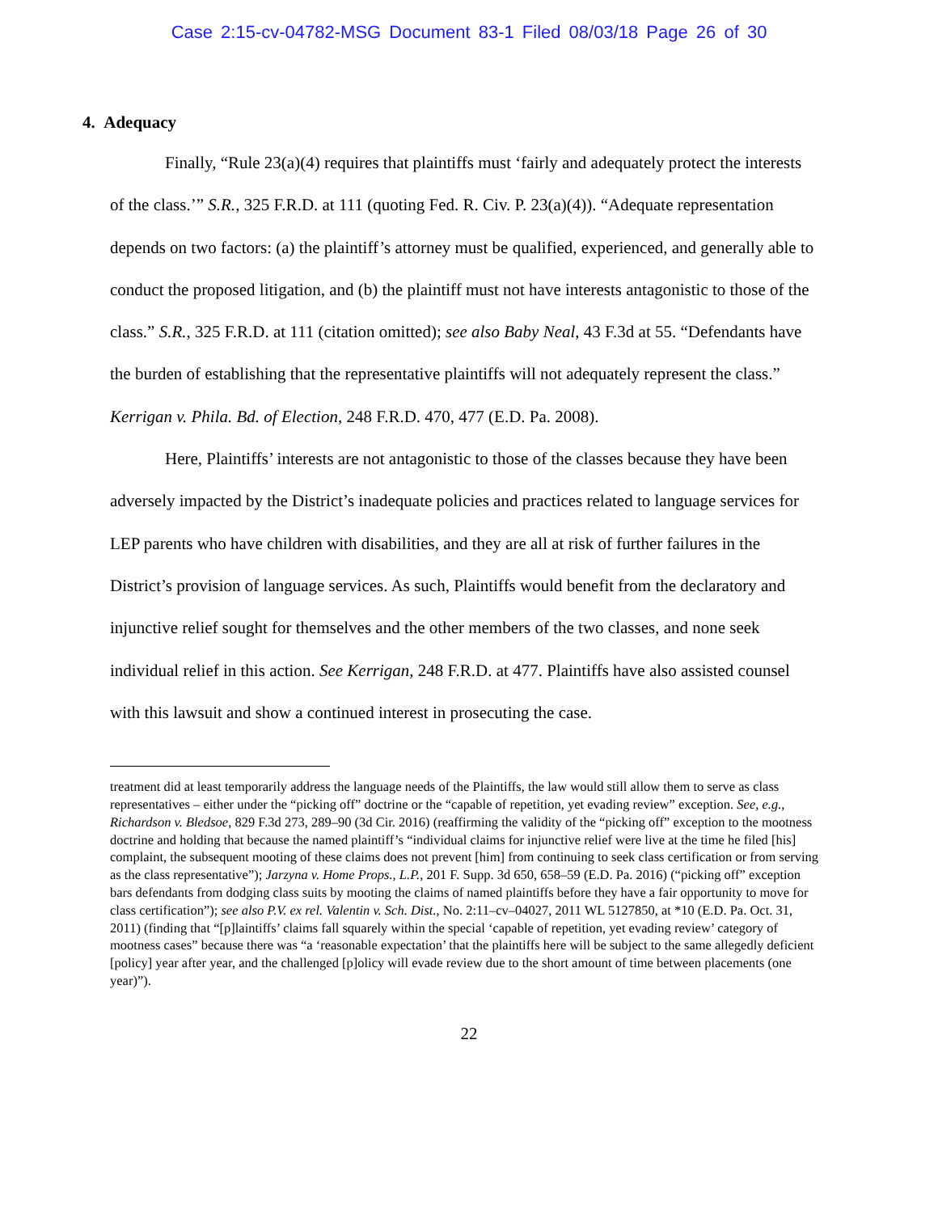Case 2:15-cv-04782-MSG Document 83-1 Filed 08/03/18 Page 26 of 30
4. Adequacy
Finally, “Rule 23(a)(4) requires that plaintiffs must ‘fairly and adequately protect the interests of the class.’” S.R., 325 F.R.D. at 111 (quoting Fed. R. Civ. P. 23(a)(4)). “Adequate representation depends on two factors: (a) the plaintiff’s attorney must be qualified, experienced, and generally able to conduct the proposed litigation, and (b) the plaintiff must not have interests antagonistic to those of the class.” S.R., 325 F.R.D. at 111 (citation omitted); see also Baby Neal, 43 F.3d at 55. “Defendants have the burden of establishing that the representative plaintiffs will not adequately represent the class.” Kerrigan v. Phila. Bd. of Election, 248 F.R.D. 470, 477 (E.D. Pa. 2008).
Here, Plaintiffs’ interests are not antagonistic to those of the classes because they have been adversely impacted by the District’s inadequate policies and practices related to language services for LEP parents who have children with disabilities, and they are all at risk of further failures in the District’s provision of language services. As such, Plaintiffs would benefit from the declaratory and injunctive relief sought for themselves and the other members of the two classes, and none seek individual relief in this action. See Kerrigan, 248 F.R.D. at 477. Plaintiffs have also assisted counsel with this lawsuit and show a continued interest in prosecuting the case.
treatment did at least temporarily address the language needs of the Plaintiffs, the law would still allow them to serve as class representatives – either under the “picking off” doctrine or the “capable of repetition, yet evading review” exception. See, e.g., Richardson v. Bledsoe, 829 F.3d 273, 289–90 (3d Cir. 2016) (reaffirming the validity of the “picking off” exception to the mootness doctrine and holding that because the named plaintiff’s “individual claims for injunctive relief were live at the time he filed [his] complaint, the subsequent mooting of these claims does not prevent [him] from continuing to seek class certification or from serving as the class representative”); Jarzyna v. Home Props., L.P., 201 F. Supp. 3d 650, 658–59 (E.D. Pa. 2016) (“picking off” exception bars defendants from dodging class suits by mooting the claims of named plaintiffs before they have a fair opportunity to move for class certification”); see also P.V. ex rel. Valentin v. Sch. Dist., No. 2:11–cv–04027, 2011 WL 5127850, at *10 (E.D. Pa. Oct. 31, 2011) (finding that “[p]laintiffs’ claims fall squarely within the special ‘capable of repetition, yet evading review’ category of mootness cases” because there was “a ‘reasonable expectation’ that the plaintiffs here will be subject to the same allegedly deficient [policy] year after year, and the challenged [p]olicy will evade review due to the short amount of time between placements (one year)”).
22